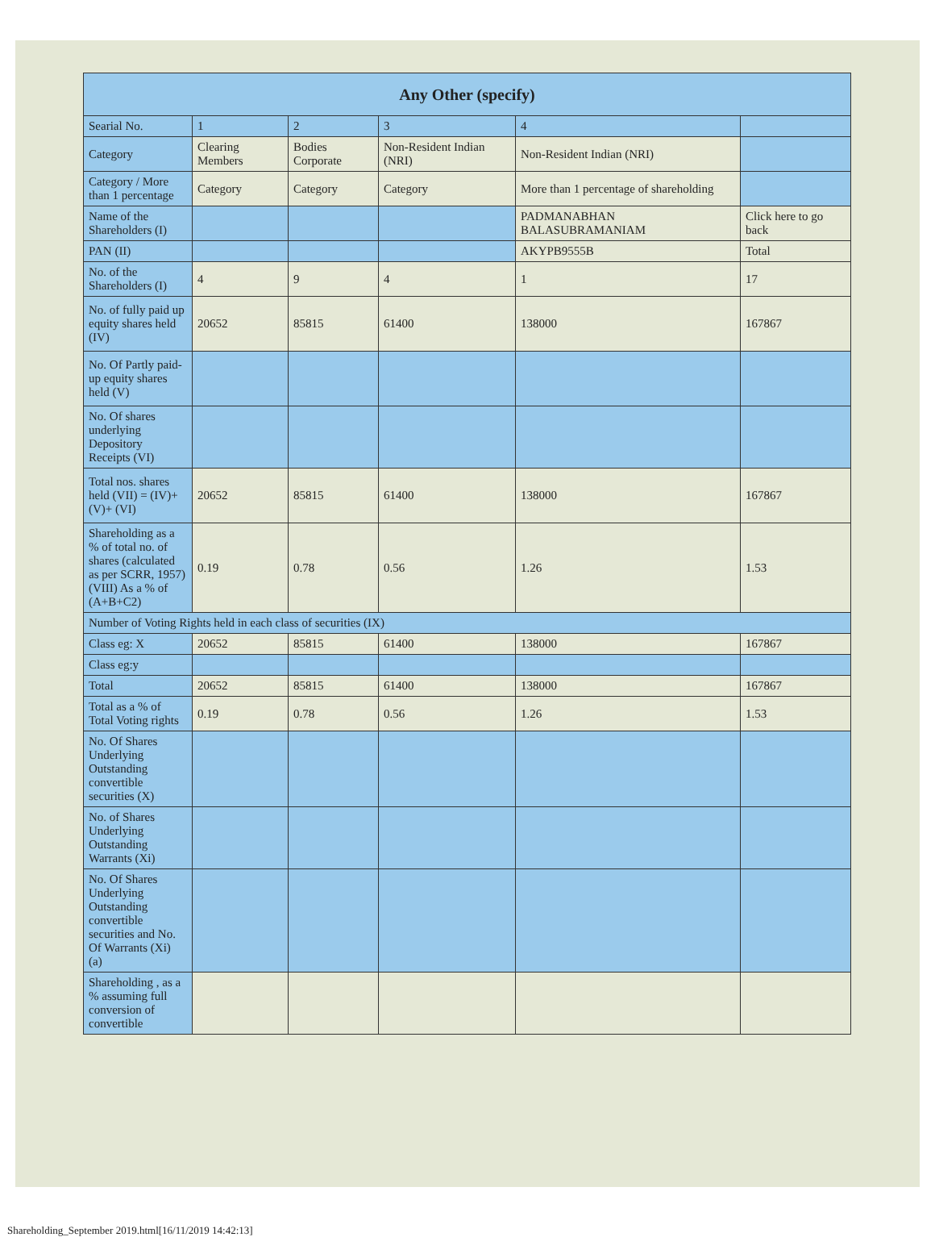| Any Other (specify) | | | | | |
| --- | --- | --- | --- | --- | --- |
| Searial No. | 1 | 2 | 3 | 4 | |
| Category | Clearing Members | Bodies Corporate | Non-Resident Indian (NRI) | Non-Resident Indian (NRI) | |
| Category / More than 1 percentage | Category | Category | Category | More than 1 percentage of shareholding | |
| Name of the Shareholders (I) | | | | PADMANABHAN BALASUBRAMANIAM | Click here to go back |
| PAN (II) | | | | AKYPB9555B | Total |
| No. of the Shareholders (I) | 4 | 9 | 4 | 1 | 17 |
| No. of fully paid up equity shares held (IV) | 20652 | 85815 | 61400 | 138000 | 167867 |
| No. Of Partly paid-up equity shares held (V) | | | | | |
| No. Of shares underlying Depository Receipts (VI) | | | | | |
| Total nos. shares held (VII) = (IV)+(V)+ (VI) | 20652 | 85815 | 61400 | 138000 | 167867 |
| Shareholding as a % of total no. of shares (calculated as per SCRR, 1957) (VIII) As a % of (A+B+C2) | 0.19 | 0.78 | 0.56 | 1.26 | 1.53 |
| Number of Voting Rights held in each class of securities (IX) | | | | | |
| Class eg: X | 20652 | 85815 | 61400 | 138000 | 167867 |
| Class eg:y | | | | | |
| Total | 20652 | 85815 | 61400 | 138000 | 167867 |
| Total as a % of Total Voting rights | 0.19 | 0.78 | 0.56 | 1.26 | 1.53 |
| No. Of Shares Underlying Outstanding convertible securities (X) | | | | | |
| No. of Shares Underlying Outstanding Warrants (Xi) | | | | | |
| No. Of Shares Underlying Outstanding convertible securities and No. Of Warrants (Xi) (a) | | | | | |
| Shareholding , as a % assuming full conversion of convertible | | | | | |
Shareholding_September 2019.html[16/11/2019 14:42:13]